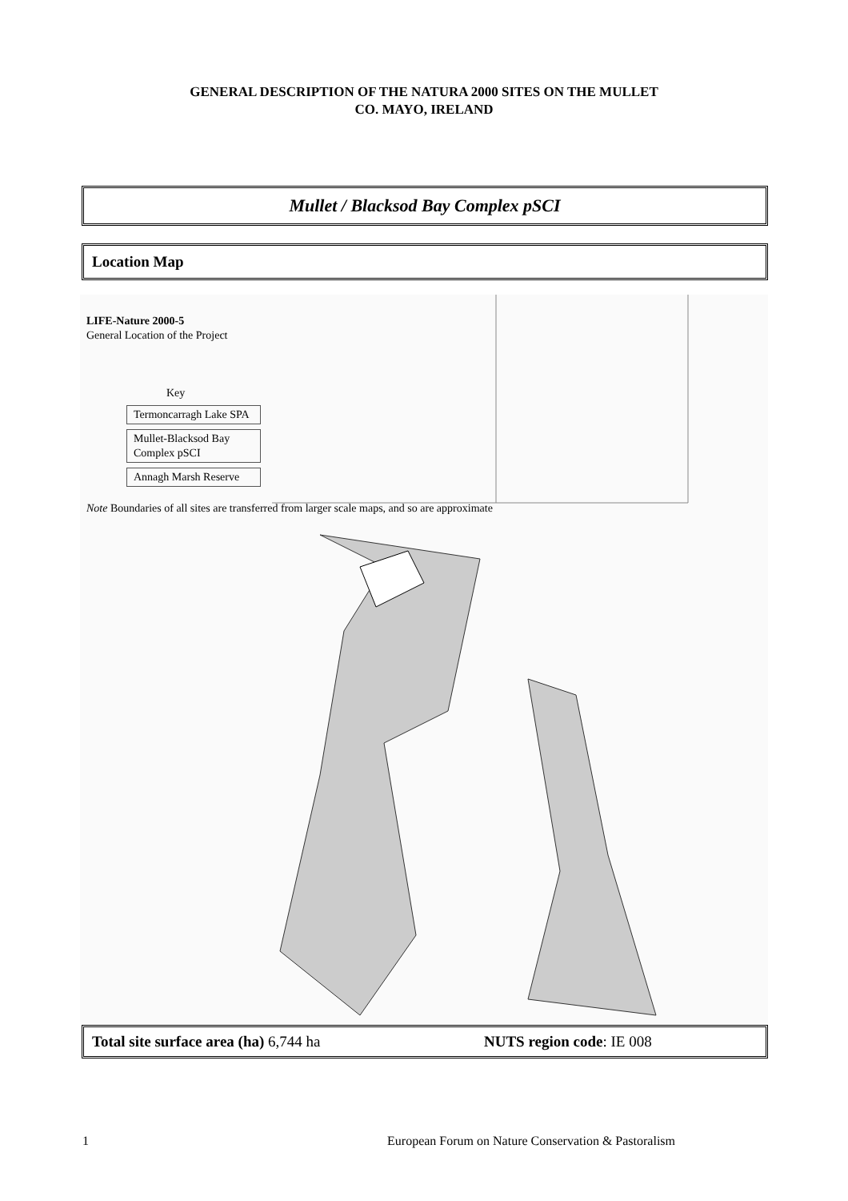GENERAL DESCRIPTION OF THE NATURA 2000 SITES ON THE MULLET
CO. MAYO, IRELAND
Mullet / Blacksod Bay Complex pSCI
Location Map
LIFE-Nature 2000-5
General Location of the Project
Key
Termoncarragh Lake SPA
Mullet-Blacksod Bay Complex pSCI
Annagh Marsh Reserve
Note Boundaries of all sites are transferred from larger scale maps, and so are approximate
Total site surface area (ha) 6,744 ha NUTS region code: IE 008
1 European Forum on Nature Conservation & Pastoralism